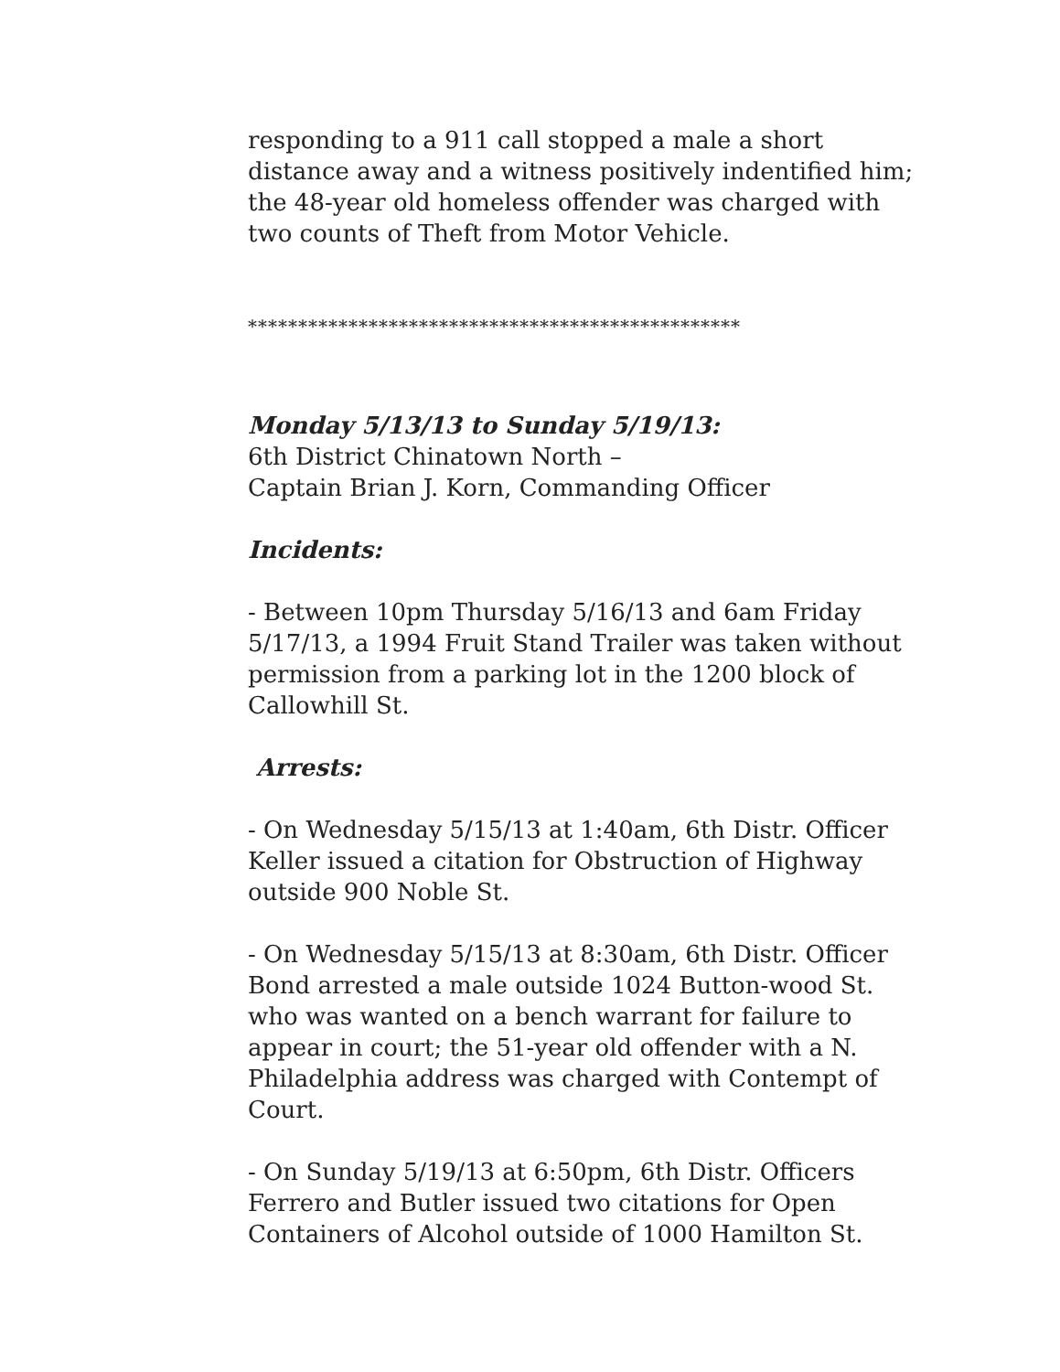responding to a 911 call stopped a male a short distance away and a witness positively indentified him; the 48-year old homeless offender was charged with two counts of Theft from Motor Vehicle.
*************************************************
Monday 5/13/13 to Sunday 5/19/13:
6th District Chinatown North –
Captain Brian J. Korn, Commanding Officer
Incidents:
- Between 10pm Thursday 5/16/13 and 6am Friday 5/17/13, a 1994 Fruit Stand Trailer was taken without permission from a parking lot in the 1200 block of Callowhill St.
Arrests:
- On Wednesday 5/15/13 at 1:40am, 6th Distr. Officer Keller issued a citation for Obstruction of Highway outside 900 Noble St.
- On Wednesday 5/15/13 at 8:30am, 6th Distr. Officer Bond arrested a male outside 1024 Button-wood St. who was wanted on a bench warrant for failure to appear in court; the 51-year old offender with a N. Philadelphia address was charged with Contempt of Court.
- On Sunday 5/19/13 at 6:50pm, 6th Distr. Officers Ferrero and Butler issued two citations for Open Containers of Alcohol outside of 1000 Hamilton St.